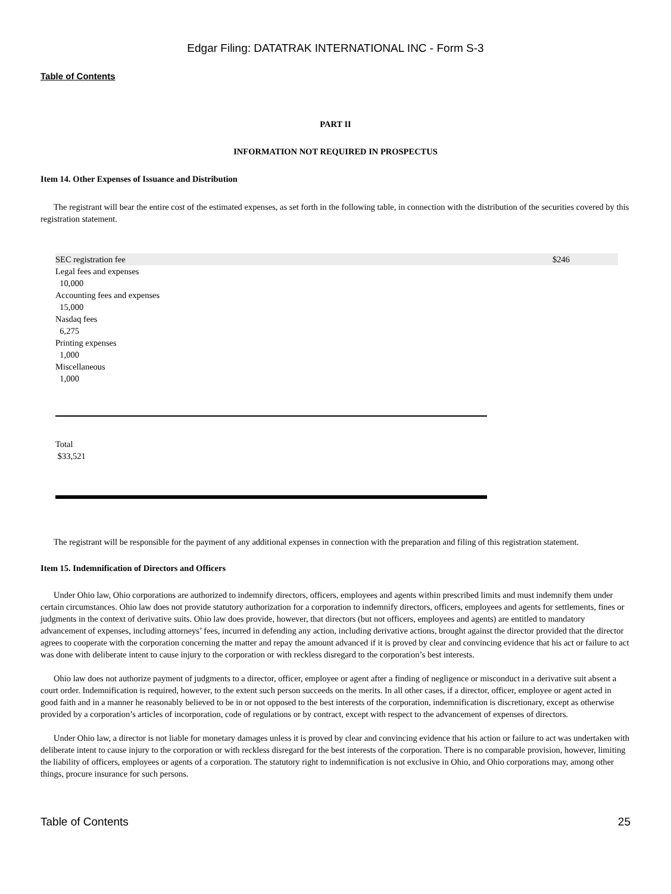Edgar Filing: DATATRAK INTERNATIONAL INC - Form S-3
Table of Contents
PART II
INFORMATION NOT REQUIRED IN PROSPECTUS
Item 14. Other Expenses of Issuance and Distribution
The registrant will bear the entire cost of the estimated expenses, as set forth in the following table, in connection with the distribution of the securities covered by this registration statement.
| SEC registration fee | $246 |
| Legal fees and expenses 10,000 | |
| Accounting fees and expenses 15,000 | |
| Nasdaq fees 6,275 | |
| Printing expenses 1,000 | |
| Miscellaneous 1,000 | |
| Total $33,521 |
The registrant will be responsible for the payment of any additional expenses in connection with the preparation and filing of this registration statement.
Item 15. Indemnification of Directors and Officers
Under Ohio law, Ohio corporations are authorized to indemnify directors, officers, employees and agents within prescribed limits and must indemnify them under certain circumstances. Ohio law does not provide statutory authorization for a corporation to indemnify directors, officers, employees and agents for settlements, fines or judgments in the context of derivative suits. Ohio law does provide, however, that directors (but not officers, employees and agents) are entitled to mandatory advancement of expenses, including attorneys’ fees, incurred in defending any action, including derivative actions, brought against the director provided that the director agrees to cooperate with the corporation concerning the matter and repay the amount advanced if it is proved by clear and convincing evidence that his act or failure to act was done with deliberate intent to cause injury to the corporation or with reckless disregard to the corporation’s best interests.
Ohio law does not authorize payment of judgments to a director, officer, employee or agent after a finding of negligence or misconduct in a derivative suit absent a court order. Indemnification is required, however, to the extent such person succeeds on the merits. In all other cases, if a director, officer, employee or agent acted in good faith and in a manner he reasonably believed to be in or not opposed to the best interests of the corporation, indemnification is discretionary, except as otherwise provided by a corporation’s articles of incorporation, code of regulations or by contract, except with respect to the advancement of expenses of directors.
Under Ohio law, a director is not liable for monetary damages unless it is proved by clear and convincing evidence that his action or failure to act was undertaken with deliberate intent to cause injury to the corporation or with reckless disregard for the best interests of the corporation. There is no comparable provision, however, limiting the liability of officers, employees or agents of a corporation. The statutory right to indemnification is not exclusive in Ohio, and Ohio corporations may, among other things, procure insurance for such persons.
Table of Contents 25